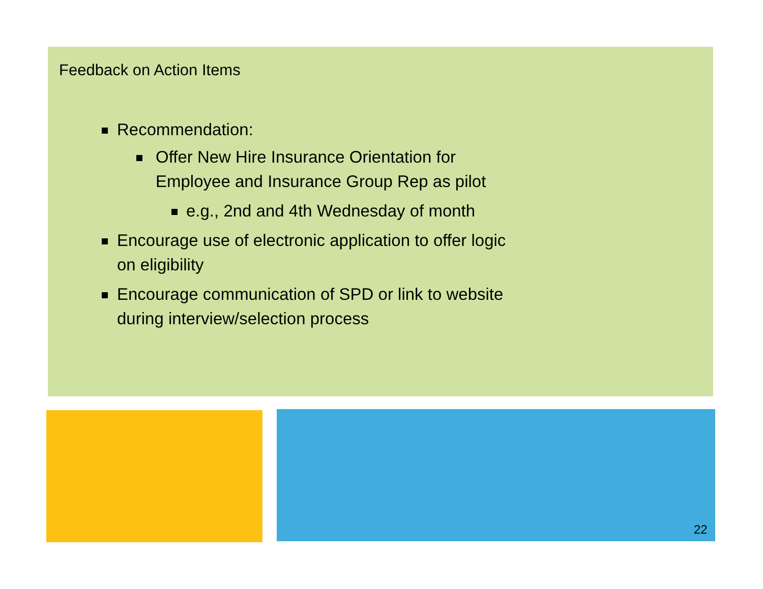Feedback on Action Items
Recommendation:
Offer New Hire Insurance Orientation for
Employee and Insurance Group Rep as pilot
e.g., 2nd and 4th Wednesday of month
Encourage use of electronic application to offer logic
on eligibility
Encourage communication of SPD or link to website
during interview/selection process
22